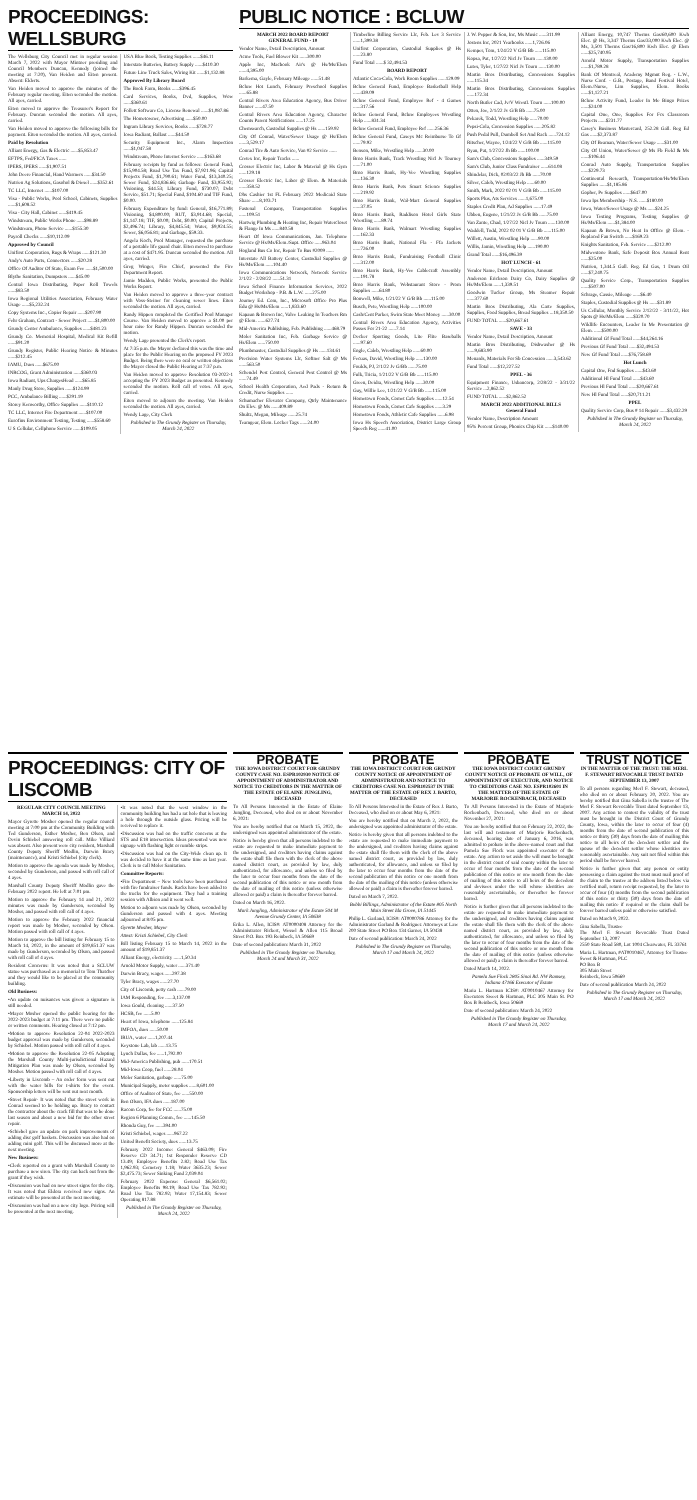PROCEEDINGS: WELLSBURG
The Wellsburg City Council met in regular session March 7, 2022 with Mayor Mintner presiding and Council Members Duncan, Kennedy (joined the meeting at 7:20), Van Heiden and Eiten present. Absent: Elderts.
Van Heiden moved to approve the minutes of the February regular meeting. Eiten seconded the motion. All ayes, carried.
Eiten moved to approve the Treasurer's Report for February. Duncan seconded the motion. All ayes, carried.
Van Heiden moved to approve the following bills for payment. Eiten seconded the motion. All ayes, carried.
Paid by Resolution
Alliant Energy, Gas & Electric ......$5,853.47
EFTPS, Fed/FICA Taxes ......
IPERS, IPERS ......$1,907.51
John Deere Financial, Hand Warmers ......$34.50
Nutrien Ag Solutions, Gasohol & Diesel ......$352.61
TC LLC, Internet ......$107.00
Visa - Public Works, Pool School, Cabinets, Supplies ......$1,608.52
Visa - City Hall, Cabinet ......$419.45
Windstream, Public Works Phone ......$98.89
Windstream, Phone Service ......$155.30
Payroll Checks ......$10,112.09
Approved by Council
Unifirst Corporation, Rugs & Wraps ......$121.30
Andy's Auto Parts, Connectors ......$20.28
Office Of Auditor Of State, Exam Fee ......$1,500.00
Blythe Sanitation, Dumpsters ......$45.00
Central Iowa Distributing, Paper Roll Towels ......$83.50
Iowa Regional Utilities Association, February Water Usage ......$5,232.24
Copy Systems Inc., Copier Repair ......$207.90
Fehr Graham, Contract - Sewer Project ......$1,800.00
Grundy Center Ambulance, Supplies ......$481.23
Grundy Co. Memorial Hospital, Medical Kit Refill ......$91.20
Grundy Register, Public Hearing Notice & Minutes ......$212.45
IAMU, Dues ......$675.00
INRCOG, Grant Administration ......$360.03
Iowa Radiant, Ups ChargesHead ......$65.85
Manly Drug Store, Supplies ......$124.99
PCC, Ambulance Billing ......$291.19
Storey Kenworthy, Office Supplies ......$110.12
TC LLC, Internet Fire Department ......$107.00
Eurofins Environment Testing, Testing ......$558.60
U S Cellular, Cellphone Service ......$109.05
USA Blue Book, Testing Supplies ......$46.11
Interstate Batteries, Battery Supply ......$410.30
Future Line Truck Sales, Wiring Kit ......$1,132.88
Approved By Library Board
The Book Farm, Books ......$396.45
Card Services, Books, Dvd, Supplies, Wow ......$360.61
Follett Software Co, License Renewal ......$1,087.86
The Hometowner, Advertising ......$50.00
Ingram Library Services, Books ......$728.77
Iowa Radiant, Ballast ......$44.50
Security Equipment Inc., Alarm Inspection ......$1,047.58
Windstream, Phone Internet Service ......$163.68
February receipts by fund as follows: General Fund, $15,904.58; Road Use Tax Fund, $7,921.96; Capital Projects Fund, $1,790.61; Water Fund, $13,340.25; Sewer Fund, $24,836.66; Garbage Fund, $3,955.92; Visioning, $44.53; Library Fund, $730.07; Debt Service, $51.71; Special Fund, $104.60 and TIF Fund, $0.00.
February Expenditure by fund: General, $16,771.89; Visioning, $4,800.00; RUT, $3,914.68; Special, $1,147.18; TIF, $0.00; Debt, $0.00; Capital Projects, $2,496.74; Library, $4,845.54; Water, $9,924.55; Sewer, $6,056.81; and Garbage, $59.33.
Angela Koch, Pool Manager, requested the purchase of a portable life guard chair. Eiten moved to purchase at a cost of $471.95. Duncan seconded the motion. All ayes, carried.
Greg Winger, Fire Chief, presented the Fire Department Report.
Jamie Madden, Public Works, presented the Public Works Report.
Van Heiden moved to approve a three-year contract with Voss-Steiner for cleaning sewer lines. Eiten seconded the motion. All ayes, carried.
Randy Hippen completed the Certified Pool Manager Course. Van Heiden moved to approve a $1.00 per hour raise for Randy Hippen. Duncan seconded the motion.
Wendy Lage presented the Clerk's report.
At 7:35 p.m. the Mayor declared this was the time and place for the Public Hearing on the proposed FY 2023 Budget. Being there were no oral or written objections the Mayor closed the Public Hearing at 7:37 p.m.
Van Heiden moved to approve Resolution 03-2022-1 accepting the FY 2023 Budget as presented. Kennedy seconded the motion. Roll call of votes. All ayes, carried.
Eiten moved to adjourn the meeting. Van Heiden seconded the motion. All ayes, carried.
Wendy Lage, City Clerk
Published in The Grundy Register on Thursday, March 24, 2022
PUBLIC NOTICE : BCLUW
MARCH 2022 BOARD REPORT
GENERAL FUND - 10
Vendor Name, Detail Description, Amount
Acme Tools, Fuel Blower Kit ......300.00
Apple Inc, Macbook Air's @ Hs/Ms/Elem ......4,395.00
Barkema, Gayle, February Mileage ......51.48
Bcluw Hot Lunch, February Preschool Supplies ......65.88
Central Rivers Area Education Agency, Bus Driver Banner ......47.50
Central Rivers Area Education Agency, Character Counts Parent Notifications ......17.25
Chemsearch, Custodial Supplies @ Hs ......159.92
City Of Conrad, Water/Sewer Usage @ Hs/Elem ......3,529.17
Conrad Tire & Auto Service, Van #2 Service ......
Cretex Inc, Repair Tracks ......
Crosser Electric Inc, Labor & Material @ Hs Gym ......129.18
Crosser Electric Inc, Labor @ Elem. & Materials ......358.52
Dhs Cashier 1st FL February 2022 Medicaid State Share ......8,103.71
Fastenal Company, Transportation Supplies ......109.51
Hartwig Plumbing & Heating Inc, Repair Watercloset & Flange In Ms ......840.58
Heart Of Iowa Communications, Jan. Telephone Service @ Hs/Ms/Elem./Supt. Office ......963.04
Hogland Bus Co Inc, Repair To Bus #2009 ......
Interstate All Battery Center, Custodial Supplies @ Hs/Ms/Elem ......104.40
Iowa Communications Network, Network Service 2/1/22 - 2/28/22 ......51.31
Iowa School Finance Information Services, 2022 Budget Workshop - P.B. & L.W. ......275.00
Journey Ed. Com, Inc., Microsoft Office Pro Plus Edu @ Hs/Ms/Elem ......1,833.60
Kapaun & Brown Inc, Valve Leaking In Teachers Rm @ Elem. ......627.74
Mid-America Publishing, Feb. Publishing ......468.79
Moler Sanitation Inc, Feb. Garbage Service @ Hs/Elem ......750.00
Plumbmaster, Custodial Supplies @ Hs ......134.61
Precision Water Systems Llc, Softner Salt @ Ms ......563.50
Schendel Pest Control, General Pest Control @ Ms ......74.49
School Health Corporation, Aed Pads - Return & Credit, Nurse Supplies ......
Schumacher Elevator Company, Qtrly Maintenance On Elev. @ Ms ......409.89
Shultz, Megan, Mileage ......25.74
Teamgear, Elem. Locker Tags ......24.00
Timberline Billing Service Llc, Feb. Lev 3 Service ......1,399.38
Unifirst Corporation, Custodial Supplies @ Hs ......23.80
Fund Total ......$ 32,494.53
BOARD REPORT
Atlantic Coca-Cola, Work Room Supplies ......129.09
Bcluw General Fund, Employee Basketball Help ......439.09
Bcluw General Fund, Employee Ref - 4 Games ......317.56
Bcluw General Fund, Bcluw Employees Wrestling Help ......831.34
Bcluw General Fund, Employee Ref ......256.36
Bcluw General Fund, Caseys Mc Reimburse To Gf ......79.92
Benson, Mike, Wrestling Help ......30.00
Brno Harris Bank, Track Wrestling Nicl Jv Tourney ......71.00
Brno Harris Bank, Hy-Vee Wrestling Supplies ......136.30
Brno Harris Bank, Pets Smart Science Supplies ......219.92
Brno Harris Bank, Wal-Mart General Supplies ......37.05
Brno Harris Bank, Raddison Hotel Girls State Wrestling ......89.74
Brno Harris Bank, Walmart Wrestling Supplies ......162.33
Brno Harris Bank, National Fla - Ffa Jackets ......726.00
Brno Harris Bank, Fundraising Football Clinic ......312.00
Brno Harris Bank, Hy-Vee Cablecraft Assembly ......191.78
Brno Harris Bank, Webstaurant Store - Prom Supplies ......64.80
Bonwell, Mike, 1/21/22 V G/B Bb ......115.00
Busch, Pete, Wrestling Help ......100.00
Cash/Cent Parker, Swim State Meet Money ......30.00
Central Rivers Area Education Agency, Activities Passes For 21-22 ......7.14
Decker Sporting Goods, Lite Flite Baseballs ......97.60
Engle, Caleb, Wrestling Help ......60.00
Fecuas, David, Wrestling Help ......130.00
Foulds, PJ, 2/1/22 Jv G/Bb ......75.00
Fulk, Tricia, 1/21/22 V G/B Bb ......115.00
Green, Deidra, Wrestling Help ......30.00
Guy, Willie Lee, 1/21/22 V G/B Bb ......115.00
Hometown Foods, Comet Cafe Supplies ......12.54
Hometown Foods, Comet Cafe Supplies ......3.29
Hometown Foods, Athletic Cafe Supplies ......6.98
Iowa Hs Speech Association, District Large Group Speech Reg ......41.00
J. W. Pepper & Son, Inc, Ms Music ......311.99
Jostens Inc, 2021 Yearbooks ......1,726.06
Kemper, Tom, 1/24/22 V G/B Bb ......115.00
Kopsa, Pat, 1/27/22 Nicl Jv Tourn ......130.00
Lutes, Tyler, 1/27/22 Nicl Jv Tourn ......130.00
Martin Bros Distributing, Concessions Supplies ......115.34
Martin Bros Distributing, Concessions Supplies ......172.34
North Butler Cad, Jv/V Wrestl. Tourn ......100.00
Otten, Joe, 2/1/22 Jv G/B Bb ......75.00
Pekarek, Todd, Wrestling Help ......70.00
Pepsi-Cola, Concession Supplies ......205.82
Push Pedal Pull, Dumbell Set And Rack ......724.12
Ritscher, Wayne, 1/24/22 V G/B Bb ......115.00
Ryan, Pat, 1/27/22 Jh Bb ......100.00
Sam's Club, Concessions Supplies ......349.59
Sam's Club, Junior Class Fundraiser ......614.08
Shindelar, Dick, 02/03/22 Jh Bb ......70.00
Silver, Caleb, Wrestling Help ......60.00
Smith, Mark, 2022 02 01 V G/B Bb ......115.00
Sports Plus, Ats Services ......1,675.00
Staples Credit Plan, Ad Supplies ......17.49
Ubben, Eugene, 1/21/22 Jv G/B Bb ......75.00
Van Zante, Chad, 1/27/22 Nicl Jv Tourn ......130.00
Waddell, Todd, 2022 02 01 V G/B Bb ......115.00
Willett, Austin, Wrestling Help ......90.00
Willis, Jamin, Wrestling Help ......190.00
Grand Total ......$16,496.39
HOT LUNCH - 61
Vendor Name, Detail Description, Amount
Anderson Erickson Dairy Co, Dairy Supplies @ Hs/Ms/Elem ......1,339.51
Goodwin Tucker Group, Ms Steamer Repair ......377.60
Martin Bros Distributing, Ala Carte Supplies, Supplies, Food Supplies, Bread Supplies ...18,350.50
FUND TOTAL ......$20,667.61
SAVE - 33
Vendor Name, Detail Description, Amount
Martin Bros Distributing, Dishwasher @ Hs ......9,683.90
Menards, Materials For Sb Concession ......3,543.62
Fund Total ......$12,227.52
PPEL - 36
Equipment Finance, Usbancorp, 2/28/22 - 3/31/22 Service ...2,862.52
FUND TOTAL ......$2,862.52
MARCH 2022 ADDITIONAL BILLS
General Fund
Vendor Name, Description Amount
95% Percent Group, Phonics Chip Kit ......$140.00
Alliant Energy, 10,747 Therms Gas/60,600 Kwh Elec. @ Hs, 3,347 Therms Gas/33,000 Kwh Elec. @ Ms, 3,501 Therms Gas/16,800 Kwh Elec. @ Elem ......$25,740.95
Arnold Motor Supply, Transportation Supplies ......$1,789.28
Bank Of Montreal, Academy Mgmnt Reg. - L.W., Nurse Conf. - G.B., Postage, Band Festival Hotel, Elem./Nurse, Lim Supplies, Elem. Books ......$1,127.21
Bcluw Activity Fund, Leader In Me Bingo Prizes ......$24.00
Capital One, One, Supplies For Fcs Classroom Projects ......$231.77
Casey's Business Mastercard, 252.28 Gall. Reg Ed Gas ......$2,373.87
City Of Beaman, Water/Sewer Usage ......$31.00
City Of Union, Water/Sewer @ Ms Fb Field & Ms ......$106.44
Conrad Auto Supply, Transportation Supplies ......$229.73
Continental Research, Transportation/Hs/Ms/Elem Supplies ......$1,185.86
Gopher, Pe Supplies ......$647.00
Iowa Ips Membership - N.S. ......$180.00
Iowa, Water/Sewer Usage @ Ms ......$24.25
Iowa Testing Programs, Testing Supplies @ Hs/Ms/Elem ......$1,384.00
Kapaun & Brown, No Heat In Office @ Elem. - Replaced Fan Switch ......$169.23
Knights Sanitation, Feb. Service ......$212.00
Midwestone Bank, Safe Deposit Box Annual Rent ......$25.00
Nutrien, 1,344.5 Gall. Reg. Ed Gas, 1 Drum Oil ......$7,240.75
Quality Service Corp., Transportation Supplies ......$507.00
Schrage, Cassie, Mileage ......$6.40
Staples, Custodial Supplies @ Hs ......$31.89
Us Cellular, Monthly Service 2/12/22 - 3/11/22, Hot Spots @ Hs/Ms/Elem ......$320.70
Wildlife Encounters, Leader In Me Presentation @ Elem. ......$500.00
Additional Gf Fund Total ......$44,264.16
Previous Gf Fund Total ......$32,494.53
New Gf Fund Total ......$76,758.69
Hot Lunch
Capital One, Fnd Supplies ......$43.60
Additional Hl Fund Total ......$43.60
Previous Hl Fund Total ......$20,667.61
New Hl Fund Total ......$20,711.21
PPEL
Quality Service Corp, Bus # 14 Repair ......$3,432.29
Published in The Grundy Register on Thursday, March 24, 2022
PROCEEDINGS: CITY OF LISCOMB
REGULAR CITY COUNCIL MEETING
MARCH 14, 2022
Mayor Gyrette Mosher opened the regular council meeting at 7:00 pm at the Community Building with Ted Gunderson, Esther Mosher, Ben Olson, and Devin Schiebel answering roll call. Mike Villiard was absent. Also present were city resident, Marshall County Deputy Sheriff Modlin, Darwin Bracy (maintenance), and Kristi Schiebel (city clerk).
Motion to approve the agenda was made by Mosher, seconded by Gunderson, and passed with roll call of 4 ayes.
Marshall County Deputy Sheriff Modlin gave the February 2022 report. He left at 7:01 pm.
Motion to approve the February 14 and 21, 2022 minutes was made by Gunderson, seconded by Mosher, and passed with roll call of 4 ayes.
Motion to approve the February 2022 financial report was made by Mosher, seconded by Olson. Motion passed with roll call of 4 ayes.
Motion to approve the bill listing for February 15 to March 14, 2022, in the amount of $19,851.37 was made by Gunderson, seconded by Olson, and passed with roll call of 4 ayes.
Resident Concerns: It was noted that a SCLUW statue was purchased as a memorial to Tom Thatcher and they would like to be placed at the community building.
Old Business:
•An update on nuisances was given: a signature is still needed.
•Mayor Mosher opened the public hearing for the 2022-2023 budget at 7:11 pm. There were no public or written comments. Hearing closed at 7:12 pm.
•Motion to approve Resolution 22-04 2022-2023 budget approval was made by Gunderson, seconded by Schiebel. Motion passed with roll call of 4 ayes.
•Motion to approve the Resolution 22-05 Adopting the Marshall County Multi-jurisdictional Hazard Mitigation Plan was made by Olson, seconded by Mosher. Motion passed with roll call of 4 ayes.
•Liberty in Liscomb – An order form was sent out with the water bills for t-shirts for the event. Sponsorship letters will be sent out next month.
•Street Repair- It was noted that the street work in Conrad seemed to be holding up. Bracy to contact the contractor about the crack fill that was to be done last season and about a new bid for the other street repair.
•Schiebel gave an update on park improvements of adding disc golf baskets. Discussion was also had on adding mini golf. This will be discussed more at the next meeting.
New Business:
•Clerk reported on a grant with Marshall County to purchase a new siren. The city can back out from the grant if they wish.
•Discussion was had on new street signs for the city. It was noted that Eldora received new signs. An estimate will be presented at the next meeting.
•Discussion was had on a new city logo. Pricing will be presented at the next meeting.
•It was noted that the west window in the community building has had a rat hole that is leaving a hole through the outside glass. Pricing will be received to replace it.
•Discussion was had on the traffic concerns at the STS and E18 intersection. Ideas presented was new signage with flashing light or rumble strips.
•Discussion was had on the City-Wide clean up. It was decided to have it at the same time as last year. Clerk is to call Moler Sanitation.
Committee Reports:
•Fire Department – New tools have been purchased with fire fundraiser funds. Racks have been added to the trucks for the equipment. They had a training session with Albion and it went well.
Motion to adjourn was made by Olson, seconded by Gunderson and passed with 4 ayes. Meeting adjourned at 8:05 pm.
Gyrette Mosher, Mayor
Attest: Kristi Schiebel, City Clerk
Bill listing February 15 to March 14, 2022 in the amount of $19,851.37
Alliant Energy, electricity ......1,50.34
Arnold Motor Supply, water ......371.40
Darwin Bracy, wages ......297.38
Tyler Bracy, wages ......27.70
City of Liscomb, petty cash ......79.00
IAM Responding, fee ......3,137.00
Iowa Gould, cleaning ......37.50
HCSB, fee ......5.00
Heart of Iowa, telephone ......125.84
IMFOA, dues ......50.00
IRUA, water ......1,207.44
Keystone Lab, lab ......13.75
Lynch Dallas, fee ......1,792.00
Mid-America Publishing, pub ......170.51
Mid-Iowa Coop, fuel ......28.04
Moler Sanitation, garbage ......75.00
Municipal Supply, meter supplies ......8,601.00
Office of Auditor of State, fee ......550.00
Ben Olson, IFA dues ......187.00
Racom Corp, fee for FCC ......75.00
Region 6 Planning Comm., fee ......145.50
Rhonda Guy, fee ......394.00
Kristi Schiebel, wages ......967.22
United Benefit Society, dues ......13.75
February 2022 Income: General $463.09; Fire Reserve CD 34.71; 1st Responder Reserve CD 13.49; Employee Benefits 2.82; Road Use Tax 1,962.93; Cemetery 1.18; Water 3635.23; Sewer $2,475.73; Sewer Sinking Fund 2,039.04
February 2022 Expense: General $6,561.02; Employee Benefits 98.19; Road Use Tax 782.92; Road Use Tax 782.92; Water 17,154.83; Sewer Operating 817.88
Published in The Grundy Register on Thursday, March 24, 2022
PROBATE
THE IOWA DISTRICT COURT FOR GRUNDY COUNTY CASE NO. ESPR102930 NOTICE OF APPOINTMENT OF ADMINISTRATOR AND NOTICE TO CREDITORS IN THE MATTER OF THE ESTATE OF ELAINE JUNGLING, DECEASED
To All Persons Interested in the Estate of Elaine Jungling, Deceased, who died on or about November 6, 2021:
You are hereby notified that on March 15, 2022, the undersigned was appointed administrator of the estate.
Notice is hereby given that all persons indebted to the estate are requested to make immediate payment to the undersigned, and creditors having claims against the estate shall file them with the clerk of the above named district court, as provided by law, duly authenticated, for allowance, and unless so filed by the later to occur four months from the date of the second publication of this notice or one month from the date of mailing of this notice (unless otherwise allowed or paid) a claim is thereafter forever barred.
Dated on March 16, 2022.
Mark Jungling, Administrator of the Estate 504 M Avenue Grundy Center, IA 50638
Erika L. Allen, ICIS#: AT0000408 Attorney for the Administrator Rickert, Wessel & Allen 115 Broad Street P.O. Box 193 Reinbeck, IA 50669
Date of second publication: March 31, 2022
Published in The Grundy Register on Thursday, March 24 and March 31, 2022
PROBATE
THE IOWA DISTRICT COURT FOR GRUNDY COUNTY NOTICE OF APPOINTMENT OF ADMINISTRATOR AND NOTICE TO CREDITORS CASE NO. ESPR102537 IN THE MATTER OF THE ESTATE OF REX J. BARTO, DECEASED
To All Persons Interested in the Estate of Rex J. Barto, Deceased, who died on or about May 6, 2021:
You are hereby notified that on March 2, 2022, the undersigned was appointed administrator of the estate.
Notice is hereby given that all persons indebted to the estate are requested to make immediate payment to the undersigned, and creditors having claims against the estate shall file them with the clerk of the above named district court, as provided by law, duly authenticated, for allowance, and unless so filed by the later to occur four months from the date of the second publication of this notice or one month from the date of the mailing of this notice (unless otherwise allowed or paid) a claim is thereafter forever barred.
Dated on March 7, 2022.
Bobbi Billings, Administrator of the Estate 805 North Main Street Ida Grove, IA 51445
Philip L. Garland, ICIS#: AT0000786 Attorney for the Administrator Garland & Rodriguez Attorneys at Law 200 State Street PO Box 134 Garner, IA 50438
Date of second publication: March 24, 2022
Published in The Grundy Register on Thursday, March 17 and March 24, 2022
PROBATE
THE IOWA DISTRICT COURT GRUNDY COUNTY NOTICE OF PROBATE OF WILL, OF APPOINTMENT OF EXECUTOR, AND NOTICE TO CREDITORS CASE NO. ESPR102601 IN THE MATTER OF THE ESTATE OF MARJORIE ROCKENBACH, DECEASED
To All Persons Interested in the Estate of Marjorie Rockenbach, Deceased, who died on or about November 27, 2021:
You are hereby notified that on February 22, 2022, the last will and testament of Marjorie Rockenbach, deceased, bearing date of January 6, 2016, was admitted to probate in the above-named court and that Pamela Sue Flock was appointed executor of the estate. Any action to set aside the will must be brought in the district court of said county within the later to occur of four months from the date of the second publication of this notice or one month from the date of mailing of this notice to all heirs of the decedent and devisees under the will whose identities are reasonably ascertainable, or thereafter be forever barred.
Notice is further given that all persons indebted to the estate are requested to make immediate payment to the undersigned, and creditors having claims against the estate shall file them with the clerk of the above named district court, as provided by law, duly authenticated, for allowance, and unless so filed by the later to occur of four months from the date of the second publication of this notice or one month from the date of mailing of this notice (unless otherwise allowed or paid) a claim is thereafter forever barred.
Dated March 14, 2022.
Pamela Sue Flock 2805 Sinai Rd. NW Ramsey, Indiana 47166 Executor of Estate
Maria L. Hartman ICIS#: AT0010467 Attorney for Executors Sweet & Hartman, PLC 305 Main St. PO Box B Reinbeck, Iowa 50669
Date of second publication: March 24, 2022
Published in The Grundy Register on Thursday, March 17 and March 24, 2022
TRUST NOTICE
IN THE MATTER OF THE TRUST: THE MERL F. STEWART REVOCABLE TRUST DATED SEPTEMBER 13, 2007
To all persons regarding Merl F. Stewart, deceased, who died on or about February 20, 2022. You are hereby notified that Gina Sabella is the trustee of The Merl F. Stewart Revocable Trust dated September 13, 2007. Any action to contest the validity of the trust must be brought in the District Court of Grundy County, Iowa, within the later to occur of four (4) months from the date of second publication of this notice or thirty (30) days from the date of mailing this notice to all heirs of the decedent settlor and the spouse of the decedent settlor whose identities are reasonably ascertainable. Any suit not filed within this period shall be forever barred.
Notice is further given that any person or entity possessing a claim against the trust must mail proof of the claim to the trustee at the address listed below via certified mail, return receipt requested, by the later to occur of four (4) months from the second publication of this notice or thirty (30) days from the date of mailing this notice if required or the claim shall be forever barred unless paid or otherwise satisfied.
Dated on March 9, 2022.
Gina Sabella, Trustee
The Merl F. Stewart Revocable Trust Dated September 13, 2007
2550 State Road 580, Lot 1004 Clearwater, FL 33761
Maria L. Hartman, #AT0010467, Attorney for Trustee
Sweet & Hartman, PLC
PO Box B
305 Main Street
Reinbeck, Iowa 50669
Date of second publication March 24, 2022
Published in The Grundy Register on Thursday, March 17 and March 24, 2022